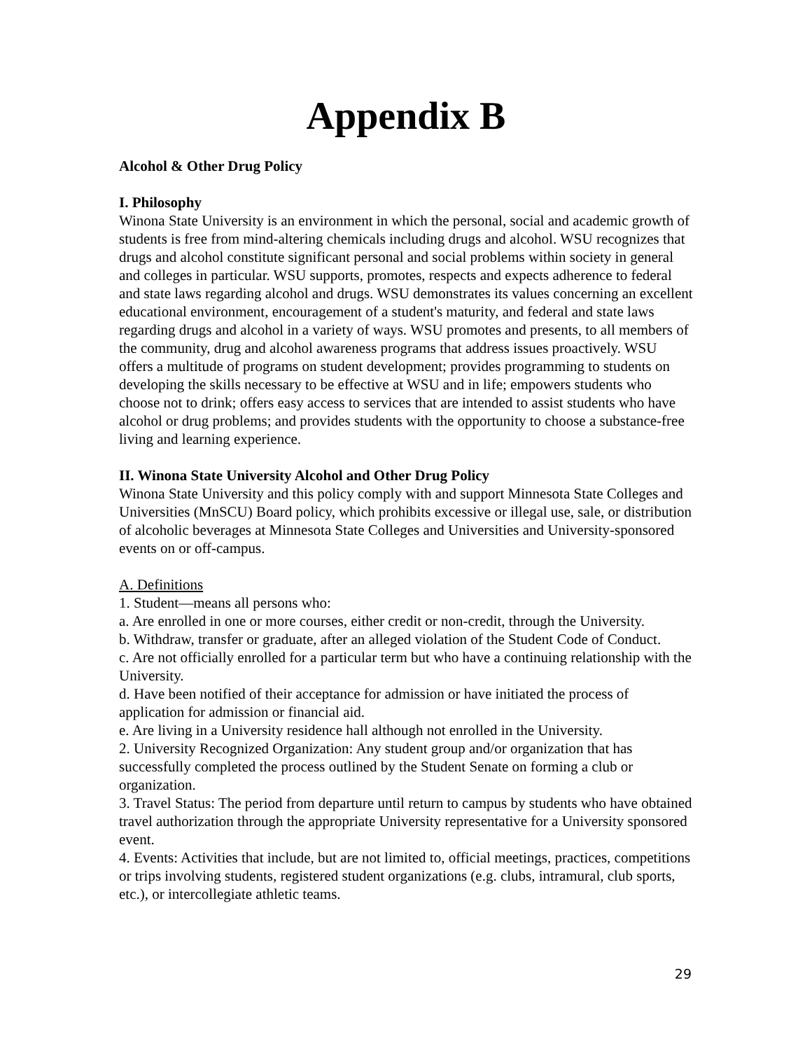Appendix B
Alcohol & Other Drug Policy
I. Philosophy
Winona State University is an environment in which the personal, social and academic growth of students is free from mind-altering chemicals including drugs and alcohol. WSU recognizes that drugs and alcohol constitute significant personal and social problems within society in general and colleges in particular. WSU supports, promotes, respects and expects adherence to federal and state laws regarding alcohol and drugs. WSU demonstrates its values concerning an excellent educational environment, encouragement of a student's maturity, and federal and state laws regarding drugs and alcohol in a variety of ways. WSU promotes and presents, to all members of the community, drug and alcohol awareness programs that address issues proactively. WSU offers a multitude of programs on student development; provides programming to students on developing the skills necessary to be effective at WSU and in life; empowers students who choose not to drink; offers easy access to services that are intended to assist students who have alcohol or drug problems; and provides students with the opportunity to choose a substance-free living and learning experience.
II. Winona State University Alcohol and Other Drug Policy
Winona State University and this policy comply with and support Minnesota State Colleges and Universities (MnSCU) Board policy, which prohibits excessive or illegal use, sale, or distribution of alcoholic beverages at Minnesota State Colleges and Universities and University-sponsored events on or off-campus.
A. Definitions
1. Student—means all persons who:
a. Are enrolled in one or more courses, either credit or non-credit, through the University.
b. Withdraw, transfer or graduate, after an alleged violation of the Student Code of Conduct.
c. Are not officially enrolled for a particular term but who have a continuing relationship with the University.
d. Have been notified of their acceptance for admission or have initiated the process of application for admission or financial aid.
e. Are living in a University residence hall although not enrolled in the University.
2. University Recognized Organization: Any student group and/or organization that has successfully completed the process outlined by the Student Senate on forming a club or organization.
3. Travel Status: The period from departure until return to campus by students who have obtained travel authorization through the appropriate University representative for a University sponsored event.
4. Events: Activities that include, but are not limited to, official meetings, practices, competitions or trips involving students, registered student organizations (e.g. clubs, intramural, club sports, etc.), or intercollegiate athletic teams.
29